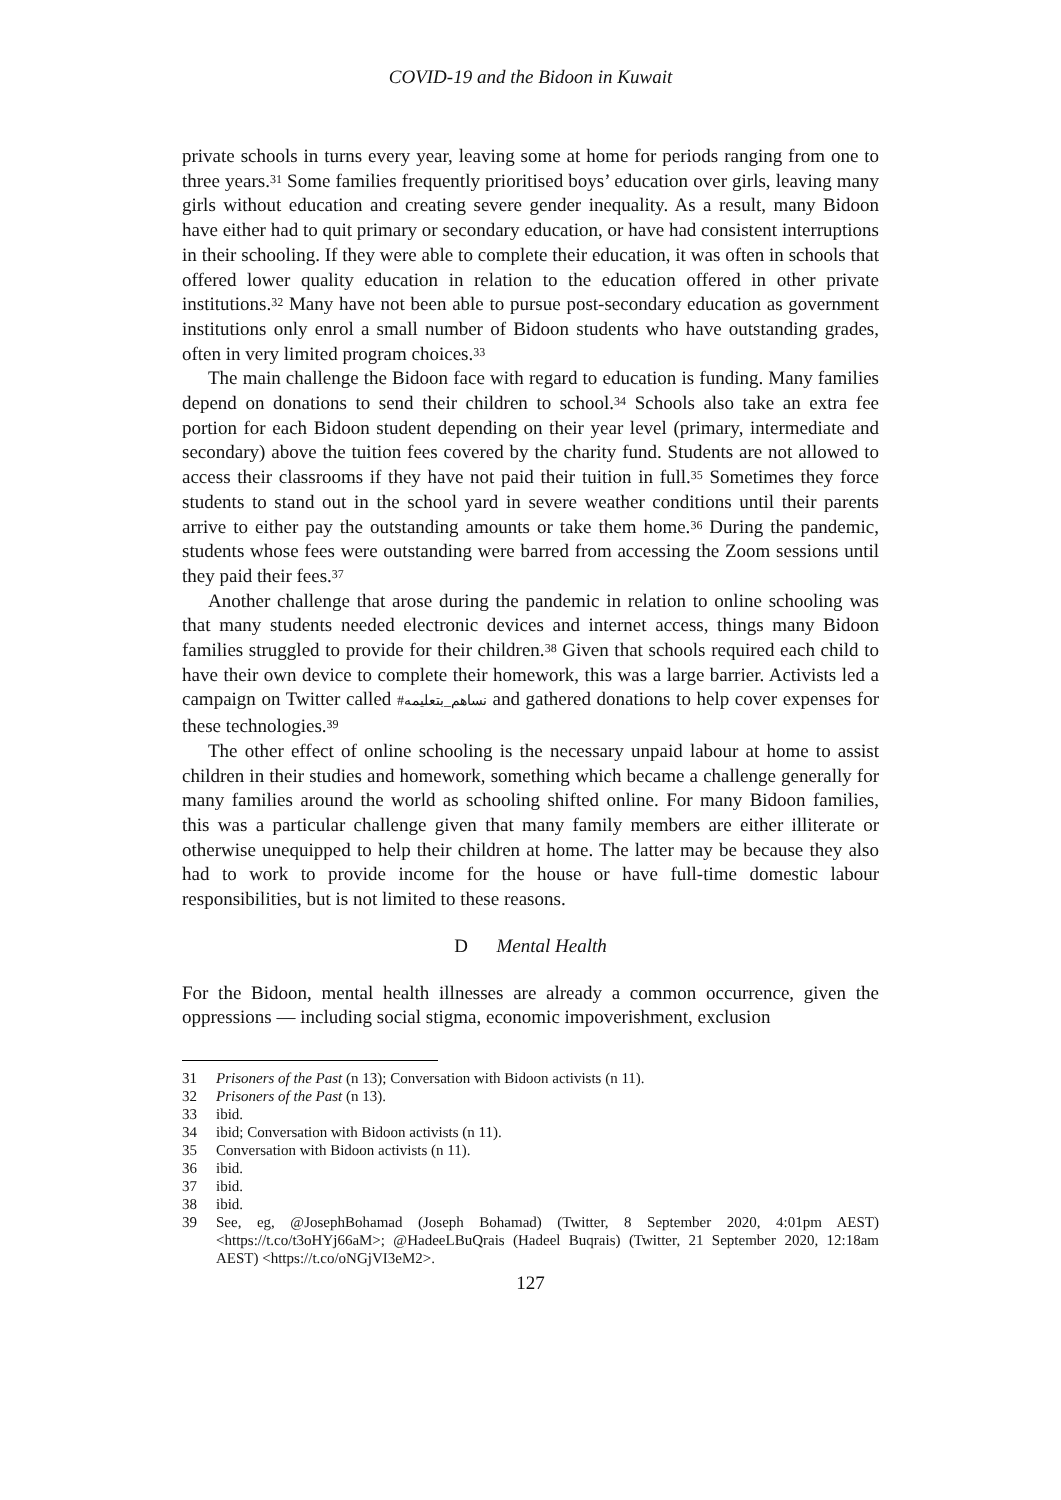COVID-19 and the Bidoon in Kuwait
private schools in turns every year, leaving some at home for periods ranging from one to three years.<sup>31</sup> Some families frequently prioritised boys’ education over girls, leaving many girls without education and creating severe gender inequality. As a result, many Bidoon have either had to quit primary or secondary education, or have had consistent interruptions in their schooling. If they were able to complete their education, it was often in schools that offered lower quality education in relation to the education offered in other private institutions.<sup>32</sup> Many have not been able to pursue post-secondary education as government institutions only enrol a small number of Bidoon students who have outstanding grades, often in very limited program choices.<sup>33</sup>
The main challenge the Bidoon face with regard to education is funding. Many families depend on donations to send their children to school.<sup>34</sup> Schools also take an extra fee portion for each Bidoon student depending on their year level (primary, intermediate and secondary) above the tuition fees covered by the charity fund. Students are not allowed to access their classrooms if they have not paid their tuition in full.<sup>35</sup> Sometimes they force students to stand out in the school yard in severe weather conditions until their parents arrive to either pay the outstanding amounts or take them home.<sup>36</sup> During the pandemic, students whose fees were outstanding were barred from accessing the Zoom sessions until they paid their fees.<sup>37</sup>
Another challenge that arose during the pandemic in relation to online schooling was that many students needed electronic devices and internet access, things many Bidoon families struggled to provide for their children.<sup>38</sup> Given that schools required each child to have their own device to complete their homework, this was a large barrier. Activists led a campaign on Twitter called #نساهم_بتعليمه and gathered donations to help cover expenses for these technologies.<sup>39</sup>
The other effect of online schooling is the necessary unpaid labour at home to assist children in their studies and homework, something which became a challenge generally for many families around the world as schooling shifted online. For many Bidoon families, this was a particular challenge given that many family members are either illiterate or otherwise unequipped to help their children at home. The latter may be because they also had to work to provide income for the house or have full-time domestic labour responsibilities, but is not limited to these reasons.
D Mental Health
For the Bidoon, mental health illnesses are already a common occurrence, given the oppressions — including social stigma, economic impoverishment, exclusion
31 Prisoners of the Past (n 13); Conversation with Bidoon activists (n 11).
32 Prisoners of the Past (n 13).
33 ibid.
34 ibid; Conversation with Bidoon activists (n 11).
35 Conversation with Bidoon activists (n 11).
36 ibid.
37 ibid.
38 ibid.
39 See, eg, @JosephBohamad (Joseph Bohamad) (Twitter, 8 September 2020, 4:01pm AEST) <https://t.co/t3oHYj66aM>; @HadeeLBuQrais (Hadeel Buqrais) (Twitter, 21 September 2020, 12:18am AEST) <https://t.co/oNGjVI3eM2>.
127